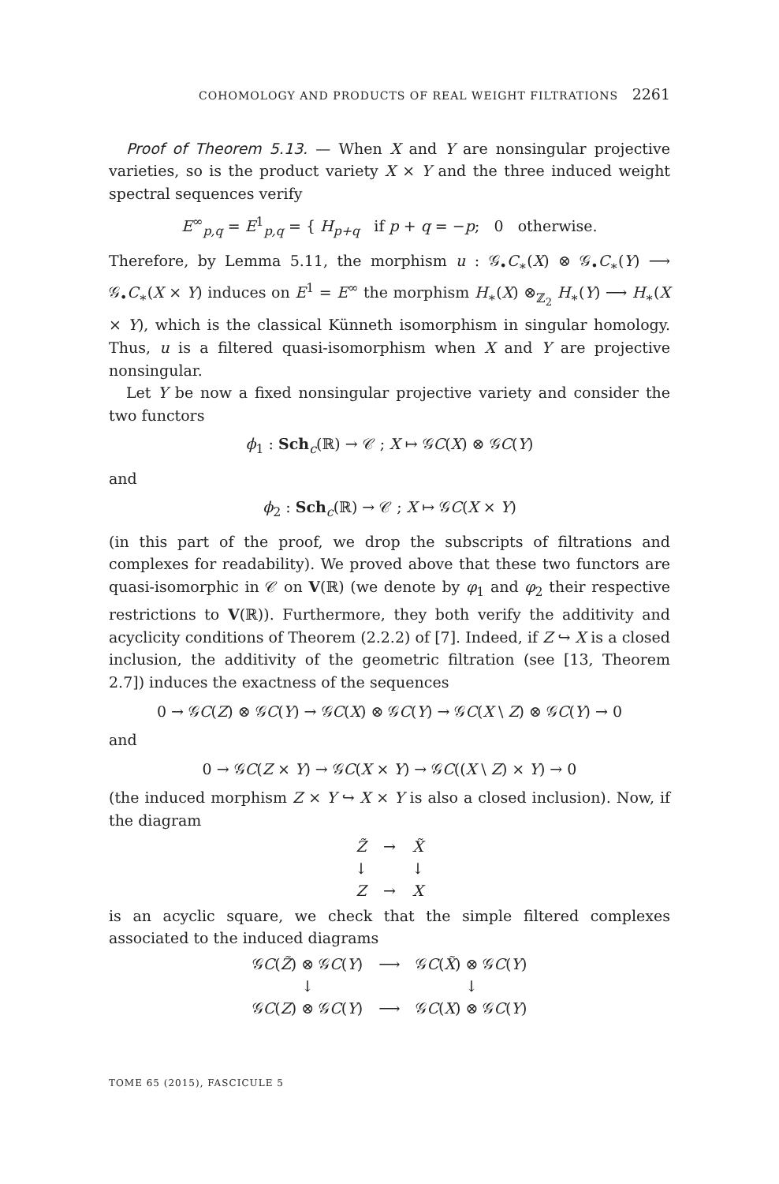COHOMOLOGY AND PRODUCTS OF REAL WEIGHT FILTRATIONS 2261
Proof of Theorem 5.13. — When X and Y are nonsingular projective varieties, so is the product variety X × Y and the three induced weight spectral sequences verify
E<sup>∞</sup><sub>p,q</sub> = E<sup>1</sup><sub>p,q</sub> = { H<sub>p+q</sub> if p + q = −p; 0 otherwise.
Therefore, by Lemma 5.11, the morphism u : 𝒢<sub>•</sub>C<sub>∗</sub>(X) ⊗ 𝒢<sub>•</sub>C<sub>∗</sub>(Y) ⟶ 𝒢<sub>•</sub>C<sub>∗</sub>(X × Y) induces on E<sup>1</sup> = E<sup>∞</sup> the morphism H<sub>∗</sub>(X) ⊗<sub>ℤ<sub>2</sub></sub> H<sub>∗</sub>(Y) ⟶ H<sub>∗</sub>(X × Y), which is the classical Künneth isomorphism in singular homology. Thus, u is a filtered quasi-isomorphism when X and Y are projective nonsingular.
Let Y be now a fixed nonsingular projective variety and consider the two functors
ϕ<sub>1</sub> : Sch<sub>c</sub>(ℝ) → 𝒞 ; X ↦ 𝒢C(X) ⊗ 𝒢C(Y)
and
ϕ<sub>2</sub> : Sch<sub>c</sub>(ℝ) → 𝒞 ; X ↦ 𝒢C(X × Y)
(in this part of the proof, we drop the subscripts of filtrations and complexes for readability). We proved above that these two functors are quasi-isomorphic in 𝒞 on V(ℝ) (we denote by φ<sub>1</sub> and φ<sub>2</sub> their respective restrictions to V(ℝ)). Furthermore, they both verify the additivity and acyclicity conditions of Theorem (2.2.2) of [7]. Indeed, if Z ↪ X is a closed inclusion, the additivity of the geometric filtration (see [13, Theorem 2.7]) induces the exactness of the sequences
0 → 𝒢C(Z) ⊗ 𝒢C(Y) → 𝒢C(X) ⊗ 𝒢C(Y) → 𝒢C(X \ Z) ⊗ 𝒢C(Y) → 0
and
0 → 𝒢C(Z × Y) → 𝒢C(X × Y) → 𝒢C((X \ Z) × Y) → 0
(the induced morphism Z × Y ↪ X × Y is also a closed inclusion). Now, if the diagram
| Z̃ | → | X̃ |
| ↓ | | ↓ |
| Z | → | X |
is an acyclic square, we check that the simple filtered complexes associated to the induced diagrams
| 𝒢 C ( Z̃ ) ⊗ 𝒢 C ( Y ) | ⟶ | 𝒢 C ( X̃ ) ⊗ 𝒢 C ( Y ) |
| ↓ | | ↓ |
| 𝒢 C ( Z ) ⊗ 𝒢 C ( Y ) | ⟶ | 𝒢 C ( X ) ⊗ 𝒢 C ( Y ) |
TOME 65 (2015), FASCICULE 5